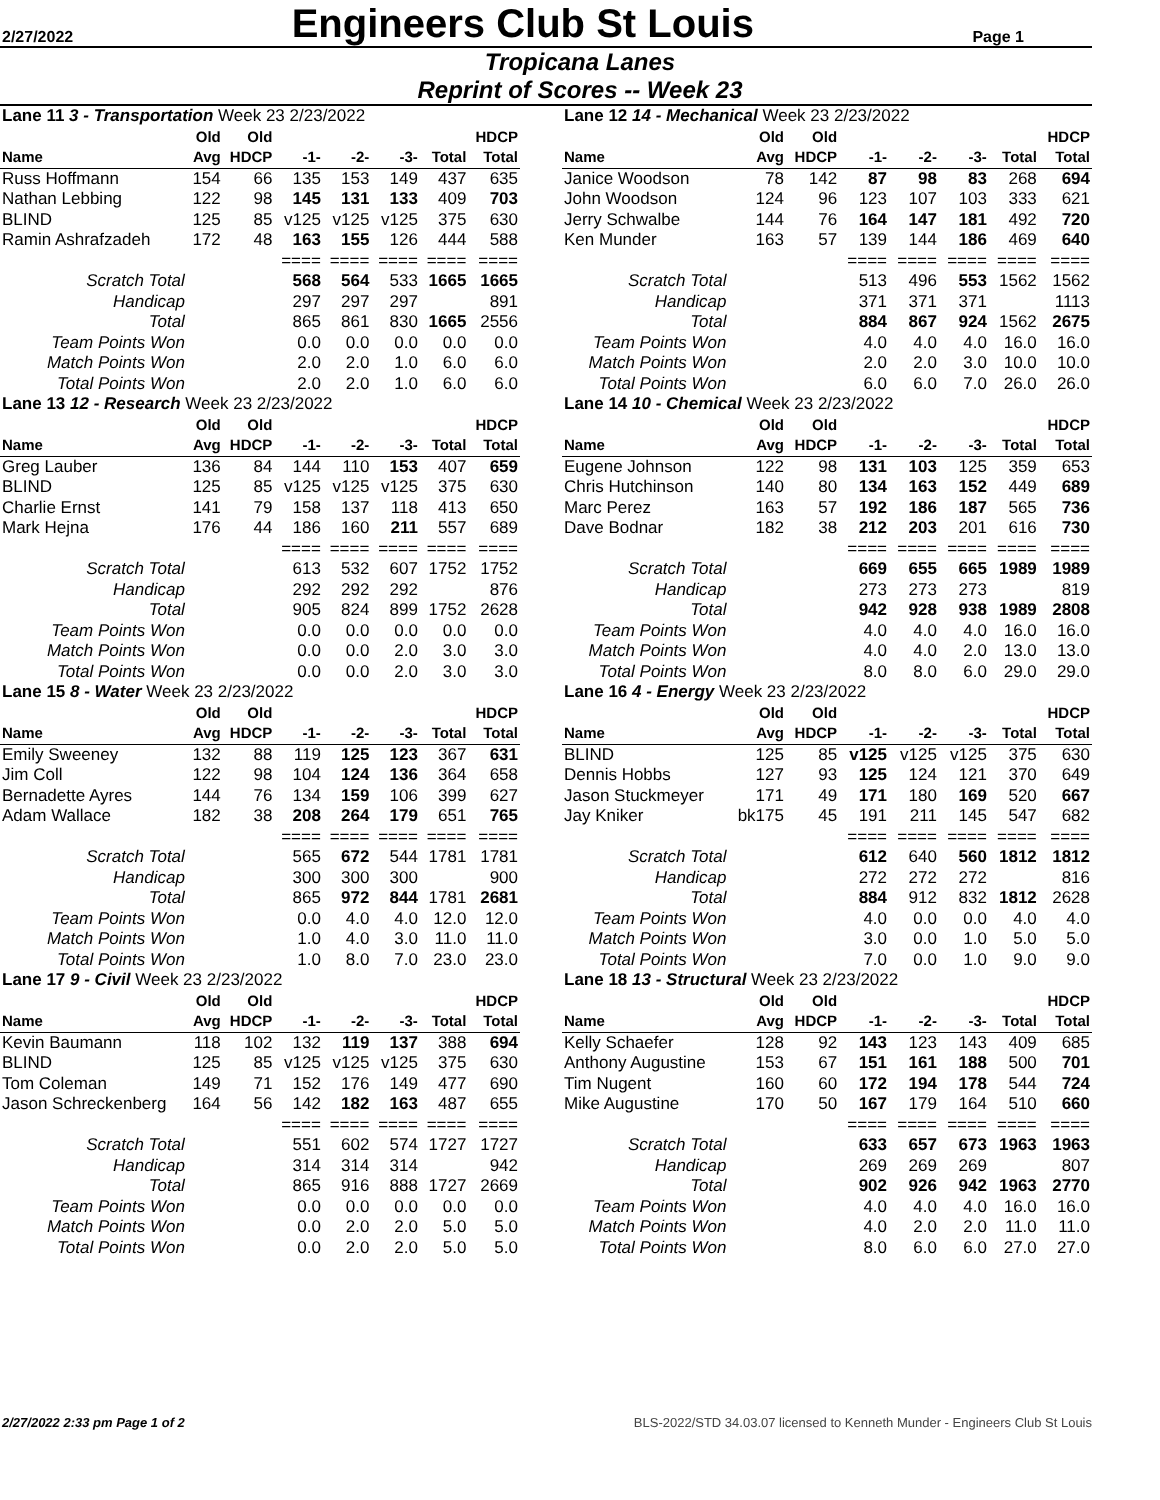2/27/2022 Engineers Club St Louis Page 1
Tropicana Lanes
Reprint of Scores -- Week 23
| Lane 11 3 - Transportation Week 23 2/23/2022 | | | | | | | |
| | Old | Old | | | | | HDCP |
| Name | Avg | HDCP | -1- | -2- | -3- | Total | Total |
| Russ Hoffmann | 154 | 66 | 135 | 153 | 149 | 437 | 635 |
| Nathan Lebbing | 122 | 98 | 145 | 131 | 133 | 409 | 703 |
| BLIND | 125 | 85 | v125 | v125 | v125 | 375 | 630 |
| Ramin Ashrafzadeh | 172 | 48 | 163 | 155 | 126 | 444 | 588 |
| | | | ==== | ==== | ==== | ==== | ==== |
| Scratch Total | | | 568 | 564 | 533 | 1665 | 1665 |
| Handicap | | | 297 | 297 | 297 | | 891 |
| Total | | | 865 | 861 | 830 | 1665 | 2556 |
| Team Points Won | | | 0.0 | 0.0 | 0.0 | 0.0 | 0.0 |
| Match Points Won | | | 2.0 | 2.0 | 1.0 | 6.0 | 6.0 |
| Total Points Won | | | 2.0 | 2.0 | 1.0 | 6.0 | 6.0 |
| Lane 13 12 - Research Week 23 2/23/2022 | | | | | | | |
| | Old | Old | | | | | HDCP |
| Name | Avg | HDCP | -1- | -2- | -3- | Total | Total |
| Greg Lauber | 136 | 84 | 144 | 110 | 153 | 407 | 659 |
| BLIND | 125 | 85 | v125 | v125 | v125 | 375 | 630 |
| Charlie Ernst | 141 | 79 | 158 | 137 | 118 | 413 | 650 |
| Mark Hejna | 176 | 44 | 186 | 160 | 211 | 557 | 689 |
| | | | ==== | ==== | ==== | ==== | ==== |
| Scratch Total | | | 613 | 532 | 607 | 1752 | 1752 |
| Handicap | | | 292 | 292 | 292 | | 876 |
| Total | | | 905 | 824 | 899 | 1752 | 2628 |
| Team Points Won | | | 0.0 | 0.0 | 0.0 | 0.0 | 0.0 |
| Match Points Won | | | 0.0 | 0.0 | 2.0 | 3.0 | 3.0 |
| Total Points Won | | | 0.0 | 0.0 | 2.0 | 3.0 | 3.0 |
| Lane 15 8 - Water Week 23 2/23/2022 | | | | | | | |
| | Old | Old | | | | | HDCP |
| Name | Avg | HDCP | -1- | -2- | -3- | Total | Total |
| Emily Sweeney | 132 | 88 | 119 | 125 | 123 | 367 | 631 |
| Jim Coll | 122 | 98 | 104 | 124 | 136 | 364 | 658 |
| Bernadette Ayres | 144 | 76 | 134 | 159 | 106 | 399 | 627 |
| Adam Wallace | 182 | 38 | 208 | 264 | 179 | 651 | 765 |
| | | | ==== | ==== | ==== | ==== | ==== |
| Scratch Total | | | 565 | 672 | 544 | 1781 | 1781 |
| Handicap | | | 300 | 300 | 300 | | 900 |
| Total | | | 865 | 972 | 844 | 1781 | 2681 |
| Team Points Won | | | 0.0 | 4.0 | 4.0 | 12.0 | 12.0 |
| Match Points Won | | | 1.0 | 4.0 | 3.0 | 11.0 | 11.0 |
| Total Points Won | | | 1.0 | 8.0 | 7.0 | 23.0 | 23.0 |
| Lane 17 9 - Civil Week 23 2/23/2022 | | | | | | | |
| | Old | Old | | | | | HDCP |
| Name | Avg | HDCP | -1- | -2- | -3- | Total | Total |
| Kevin Baumann | 118 | 102 | 132 | 119 | 137 | 388 | 694 |
| BLIND | 125 | 85 | v125 | v125 | v125 | 375 | 630 |
| Tom Coleman | 149 | 71 | 152 | 176 | 149 | 477 | 690 |
| Jason Schreckenberg | 164 | 56 | 142 | 182 | 163 | 487 | 655 |
| | | | ==== | ==== | ==== | ==== | ==== |
| Scratch Total | | | 551 | 602 | 574 | 1727 | 1727 |
| Handicap | | | 314 | 314 | 314 | | 942 |
| Total | | | 865 | 916 | 888 | 1727 | 2669 |
| Team Points Won | | | 0.0 | 0.0 | 0.0 | 0.0 | 0.0 |
| Match Points Won | | | 0.0 | 2.0 | 2.0 | 5.0 | 5.0 |
| Total Points Won | | | 0.0 | 2.0 | 2.0 | 5.0 | 5.0 |
| Lane 12 14 - Mechanical Week 23 2/23/2022 | | | | | | | |
| | Old | Old | | | | | HDCP |
| Name | Avg | HDCP | -1- | -2- | -3- | Total | Total |
| Janice Woodson | 78 | 142 | 87 | 98 | 83 | 268 | 694 |
| John Woodson | 124 | 96 | 123 | 107 | 103 | 333 | 621 |
| Jerry Schwalbe | 144 | 76 | 164 | 147 | 181 | 492 | 720 |
| Ken Munder | 163 | 57 | 139 | 144 | 186 | 469 | 640 |
| | | | ==== | ==== | ==== | ==== | ==== |
| Scratch Total | | | 513 | 496 | 553 | 1562 | 1562 |
| Handicap | | | 371 | 371 | 371 | | 1113 |
| Total | | | 884 | 867 | 924 | 1562 | 2675 |
| Team Points Won | | | 4.0 | 4.0 | 4.0 | 16.0 | 16.0 |
| Match Points Won | | | 2.0 | 2.0 | 3.0 | 10.0 | 10.0 |
| Total Points Won | | | 6.0 | 6.0 | 7.0 | 26.0 | 26.0 |
| Lane 14 10 - Chemical Week 23 2/23/2022 | | | | | | | |
| | Old | Old | | | | | HDCP |
| Name | Avg | HDCP | -1- | -2- | -3- | Total | Total |
| Eugene Johnson | 122 | 98 | 131 | 103 | 125 | 359 | 653 |
| Chris Hutchinson | 140 | 80 | 134 | 163 | 152 | 449 | 689 |
| Marc Perez | 163 | 57 | 192 | 186 | 187 | 565 | 736 |
| Dave Bodnar | 182 | 38 | 212 | 203 | 201 | 616 | 730 |
| | | | ==== | ==== | ==== | ==== | ==== |
| Scratch Total | | | 669 | 655 | 665 | 1989 | 1989 |
| Handicap | | | 273 | 273 | 273 | | 819 |
| Total | | | 942 | 928 | 938 | 1989 | 2808 |
| Team Points Won | | | 4.0 | 4.0 | 4.0 | 16.0 | 16.0 |
| Match Points Won | | | 4.0 | 4.0 | 2.0 | 13.0 | 13.0 |
| Total Points Won | | | 8.0 | 8.0 | 6.0 | 29.0 | 29.0 |
| Lane 16 4 - Energy Week 23 2/23/2022 | | | | | | | |
| | Old | Old | | | | | HDCP |
| Name | Avg | HDCP | -1- | -2- | -3- | Total | Total |
| BLIND | 125 | 85 | v125 | v125 | v125 | 375 | 630 |
| Dennis Hobbs | 127 | 93 | 125 | 124 | 121 | 370 | 649 |
| Jason Stuckmeyer | 171 | 49 | 171 | 180 | 169 | 520 | 667 |
| Jay Kniker | bk175 | 45 | 191 | 211 | 145 | 547 | 682 |
| | | | ==== | ==== | ==== | ==== | ==== |
| Scratch Total | | | 612 | 640 | 560 | 1812 | 1812 |
| Handicap | | | 272 | 272 | 272 | | 816 |
| Total | | | 884 | 912 | 832 | 1812 | 2628 |
| Team Points Won | | | 4.0 | 0.0 | 0.0 | 4.0 | 4.0 |
| Match Points Won | | | 3.0 | 0.0 | 1.0 | 5.0 | 5.0 |
| Total Points Won | | | 7.0 | 0.0 | 1.0 | 9.0 | 9.0 |
| Lane 18 13 - Structural Week 23 2/23/2022 | | | | | | | |
| | Old | Old | | | | | HDCP |
| Name | Avg | HDCP | -1- | -2- | -3- | Total | Total |
| Kelly Schaefer | 128 | 92 | 143 | 123 | 143 | 409 | 685 |
| Anthony Augustine | 153 | 67 | 151 | 161 | 188 | 500 | 701 |
| Tim Nugent | 160 | 60 | 172 | 194 | 178 | 544 | 724 |
| Mike Augustine | 170 | 50 | 167 | 179 | 164 | 510 | 660 |
| | | | ==== | ==== | ==== | ==== | ==== |
| Scratch Total | | | 633 | 657 | 673 | 1963 | 1963 |
| Handicap | | | 269 | 269 | 269 | | 807 |
| Total | | | 902 | 926 | 942 | 1963 | 2770 |
| Team Points Won | | | 4.0 | 4.0 | 4.0 | 16.0 | 16.0 |
| Match Points Won | | | 4.0 | 2.0 | 2.0 | 11.0 | 11.0 |
| Total Points Won | | | 8.0 | 6.0 | 6.0 | 27.0 | 27.0 |
2/27/2022 2:33 pm Page 1 of 2 BLS-2022/STD 34.03.07 licensed to Kenneth Munder - Engineers Club St Louis